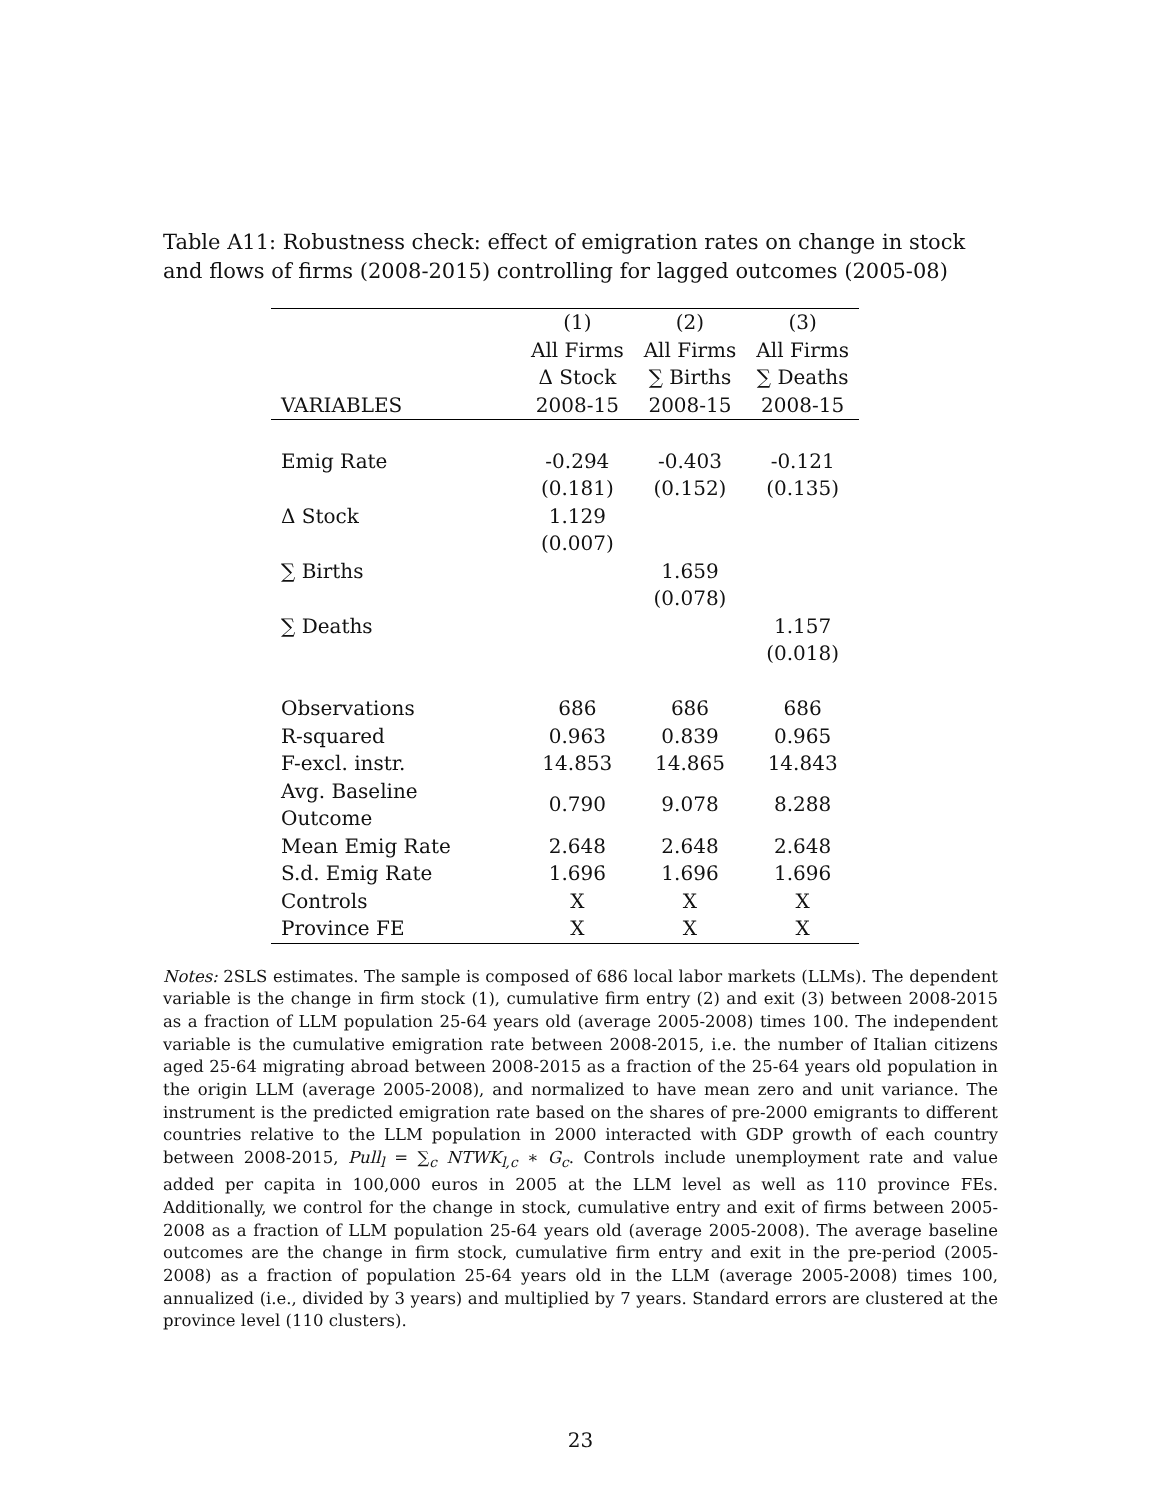Table A11: Robustness check: effect of emigration rates on change in stock and flows of firms (2008-2015) controlling for lagged outcomes (2005-08)
| | (1) | (2) | (3) |
| --- | --- | --- | --- |
| | All Firms | All Firms | All Firms |
| | Δ Stock | ∑ Births | ∑ Deaths |
| VARIABLES | 2008-15 | 2008-15 | 2008-15 |
| Emig Rate | -0.294 | -0.403 | -0.121 |
| | (0.181) | (0.152) | (0.135) |
| Δ Stock | 1.129 | | |
| | (0.007) | | |
| ∑ Births | | 1.659 | |
| | | (0.078) | |
| ∑ Deaths | | | 1.157 |
| | | | (0.018) |
| Observations | 686 | 686 | 686 |
| R-squared | 0.963 | 0.839 | 0.965 |
| F-excl. instr. | 14.853 | 14.865 | 14.843 |
| Avg. Baseline Outcome | 0.790 | 9.078 | 8.288 |
| Mean Emig Rate | 2.648 | 2.648 | 2.648 |
| S.d. Emig Rate | 1.696 | 1.696 | 1.696 |
| Controls | X | X | X |
| Province FE | X | X | X |
Notes: 2SLS estimates. The sample is composed of 686 local labor markets (LLMs). The dependent variable is the change in firm stock (1), cumulative firm entry (2) and exit (3) between 2008-2015 as a fraction of LLM population 25-64 years old (average 2005-2008) times 100. The independent variable is the cumulative emigration rate between 2008-2015, i.e. the number of Italian citizens aged 25-64 migrating abroad between 2008-2015 as a fraction of the 25-64 years old population in the origin LLM (average 2005-2008), and normalized to have mean zero and unit variance. The instrument is the predicted emigration rate based on the shares of pre-2000 emigrants to different countries relative to the LLM population in 2000 interacted with GDP growth of each country between 2008-2015, Pull<sub>l</sub> = ∑<sub>c</sub> NTWK<sub>l,c</sub> ∗ G<sub>c</sub>. Controls include unemployment rate and value added per capita in 100,000 euros in 2005 at the LLM level as well as 110 province FEs. Additionally, we control for the change in stock, cumulative entry and exit of firms between 2005-2008 as a fraction of LLM population 25-64 years old (average 2005-2008). The average baseline outcomes are the change in firm stock, cumulative firm entry and exit in the pre-period (2005-2008) as a fraction of population 25-64 years old in the LLM (average 2005-2008) times 100, annualized (i.e., divided by 3 years) and multiplied by 7 years. Standard errors are clustered at the province level (110 clusters).
23